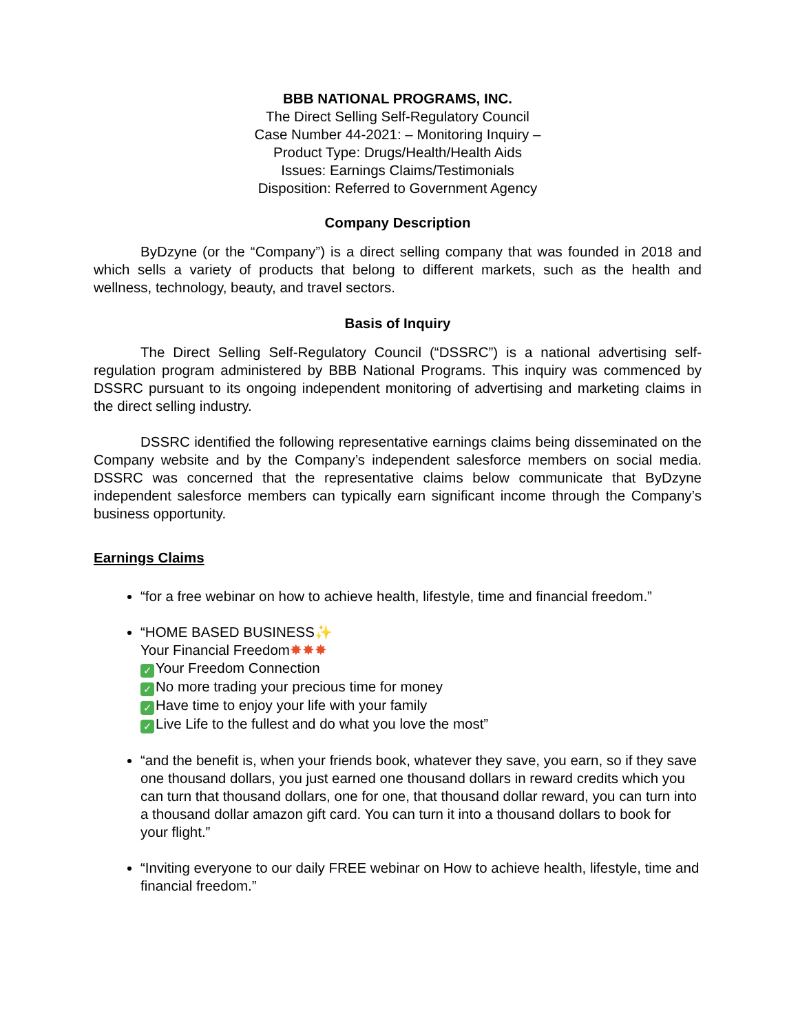BBB NATIONAL PROGRAMS, INC.
The Direct Selling Self-Regulatory Council
Case Number 44-2021: – Monitoring Inquiry –
Product Type: Drugs/Health/Health Aids
Issues: Earnings Claims/Testimonials
Disposition: Referred to Government Agency
Company Description
ByDzyne (or the “Company”) is a direct selling company that was founded in 2018 and which sells a variety of products that belong to different markets, such as the health and wellness, technology, beauty, and travel sectors.
Basis of Inquiry
The Direct Selling Self-Regulatory Council (“DSSRC”) is a national advertising self-regulation program administered by BBB National Programs. This inquiry was commenced by DSSRC pursuant to its ongoing independent monitoring of advertising and marketing claims in the direct selling industry.
DSSRC identified the following representative earnings claims being disseminated on the Company website and by the Company’s independent salesforce members on social media. DSSRC was concerned that the representative claims below communicate that ByDzyne independent salesforce members can typically earn significant income through the Company’s business opportunity.
Earnings Claims
“for a free webinar on how to achieve health, lifestyle, time and financial freedom.”
“HOME BASED BUSINESS✨
Your Financial Freedom✸✸✸
✓ Your Freedom Connection
✓ No more trading your precious time for money
✓ Have time to enjoy your life with your family
✓ Live Life to the fullest and do what you love the most”
“and the benefit is, when your friends book, whatever they save, you earn, so if they save one thousand dollars, you just earned one thousand dollars in reward credits which you can turn that thousand dollars, one for one, that thousand dollar reward, you can turn into a thousand dollar amazon gift card. You can turn it into a thousand dollars to book for your flight.”
“Inviting everyone to our daily FREE webinar on How to achieve health, lifestyle, time and financial freedom.”